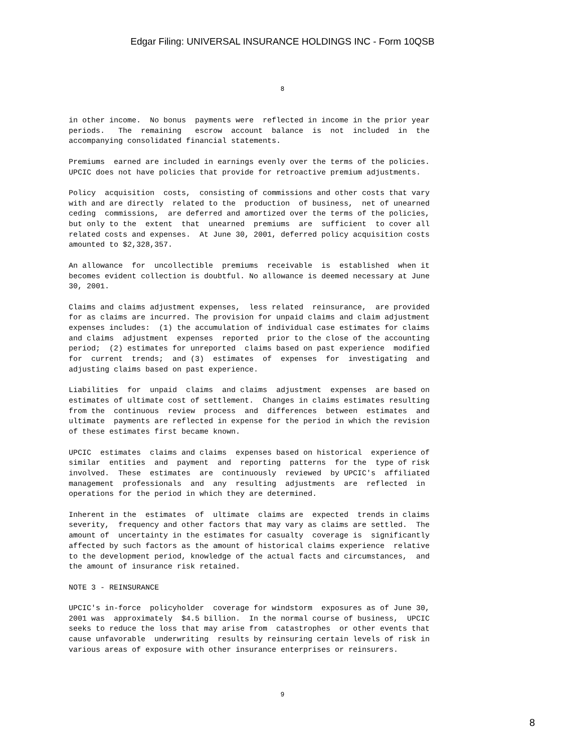Edgar Filing: UNIVERSAL INSURANCE HOLDINGS INC - Form 10QSB
8
in other income. No bonus payments were reflected in income in the prior year periods. The remaining escrow account balance is not included in the accompanying consolidated financial statements. Premiums earned are included in earnings evenly over the terms of the policies. UPCIC does not have policies that provide for retroactive premium adjustments. Policy acquisition costs, consisting of commissions and other costs that vary with and are directly related to the production of business, net of unearned ceding commissions, are deferred and amortized over the terms of the policies, but only to the extent that unearned premiums are sufficient to cover all related costs and expenses. At June 30, 2001, deferred policy acquisition costs amounted to $2,328,357. An allowance for uncollectible premiums receivable is established when it becomes evident collection is doubtful. No allowance is deemed necessary at June 30, 2001. Claims and claims adjustment expenses, less related reinsurance, are provided for as claims are incurred. The provision for unpaid claims and claim adjustment expenses includes: (1) the accumulation of individual case estimates for claims and claims adjustment expenses reported prior to the close of the accounting period; (2) estimates for unreported claims based on past experience modified for current trends; and (3) estimates of expenses for investigating and adjusting claims based on past experience. Liabilities for unpaid claims and claims adjustment expenses are based on estimates of ultimate cost of settlement. Changes in claims estimates resulting from the continuous review process and differences between estimates and ultimate payments are reflected in expense for the period in which the revision of these estimates first became known. UPCIC estimates claims and claims expenses based on historical experience of similar entities and payment and reporting patterns for the type of risk involved. These estimates are continuously reviewed by UPCIC's affiliated management professionals and any resulting adjustments are reflected in operations for the period in which they are determined. Inherent in the estimates of ultimate claims are expected trends in claims severity, frequency and other factors that may vary as claims are settled. The amount of uncertainty in the estimates for casualty coverage is significantly affected by such factors as the amount of historical claims experience relative to the development period, knowledge of the actual facts and circumstances, and the amount of insurance risk retained. NOTE 3 - REINSURANCE UPCIC's in-force policyholder coverage for windstorm exposures as of June 30, 2001 was approximately $4.5 billion. In the normal course of business, UPCIC seeks to reduce the loss that may arise from catastrophes or other events that cause unfavorable underwriting results by reinsuring certain levels of risk in various areas of exposure with other insurance enterprises or reinsurers.
9
8